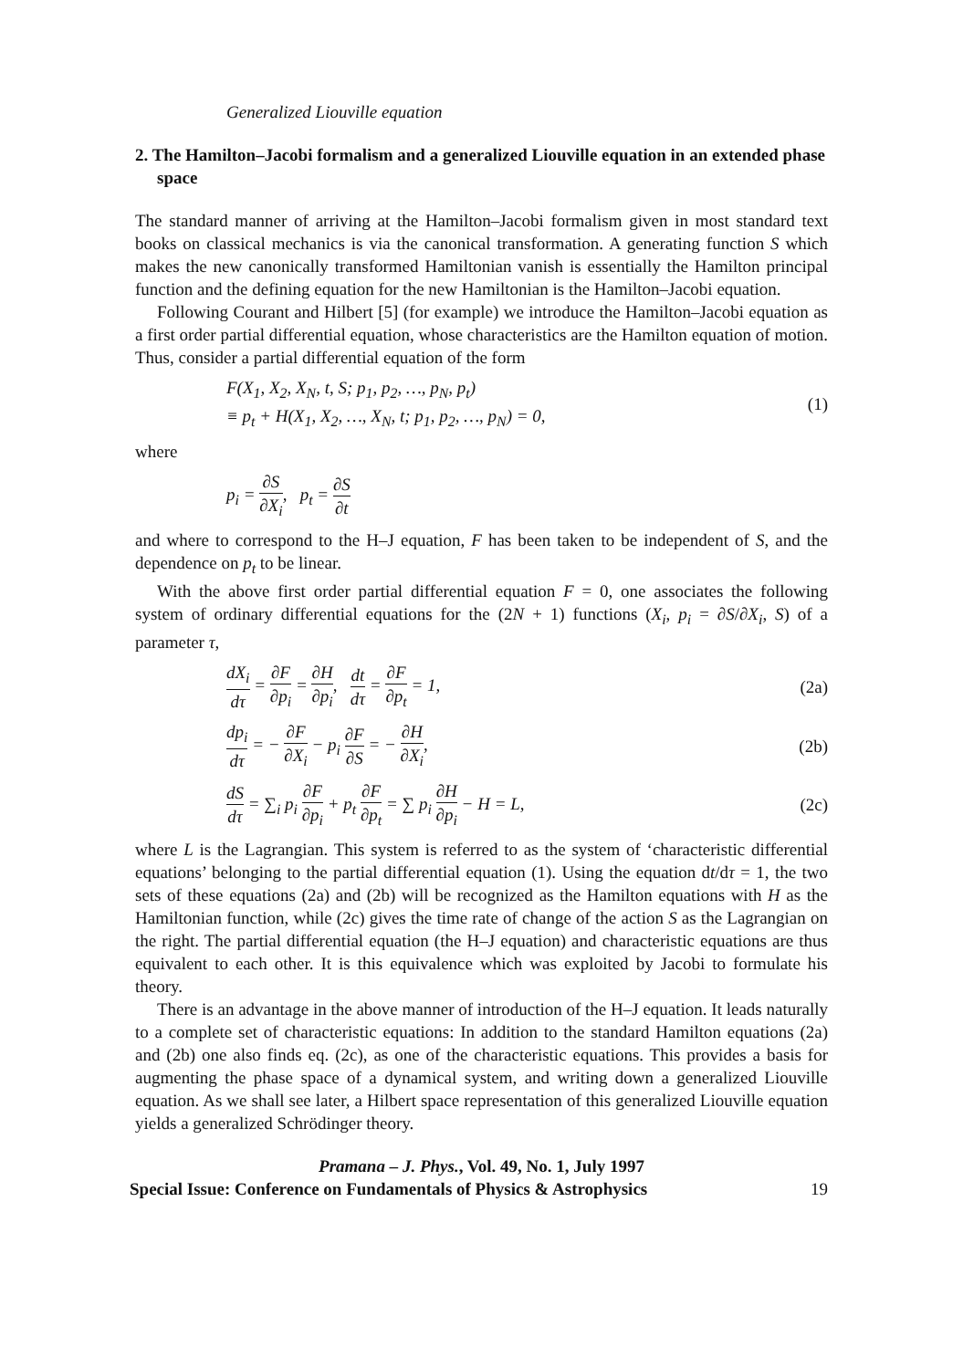Generalized Liouville equation
2. The Hamilton–Jacobi formalism and a generalized Liouville equation in an extended phase space
The standard manner of arriving at the Hamilton–Jacobi formalism given in most standard text books on classical mechanics is via the canonical transformation. A generating function S which makes the new canonically transformed Hamiltonian vanish is essentially the Hamilton principal function and the defining equation for the new Hamiltonian is the Hamilton–Jacobi equation.
Following Courant and Hilbert [5] (for example) we introduce the Hamilton–Jacobi equation as a first order partial differential equation, whose characteristics are the Hamilton equation of motion. Thus, consider a partial differential equation of the form
F(X<sub>1</sub>, X<sub>2</sub>, X<sub>N</sub>, t, S; p<sub>1</sub>, p<sub>2</sub>, …, p<sub>N</sub>, p<sub>t</sub>)
≡ p<sub>t</sub> + H(X<sub>1</sub>, X<sub>2</sub>, …, X<sub>N</sub>, t; p<sub>1</sub>, p<sub>2</sub>, …, p<sub>N</sub>) = 0,
(1)
where
p<sub>i</sub> = ∂S ∂X<sub>i</sub>, p<sub>t</sub> = ∂S ∂t
and where to correspond to the H–J equation, F has been taken to be independent of S, and the dependence on p<sub>t</sub> to be linear.
With the above first order partial differential equation F = 0, one associates the following system of ordinary differential equations for the (2N + 1) functions (X<sub>i</sub>, p<sub>i</sub> = ∂S/∂X<sub>i</sub>, S) of a parameter τ,
dX<sub>i</sub> dτ = ∂F ∂p<sub>i</sub> = ∂H ∂p<sub>i</sub>, dt dτ = ∂F ∂p<sub>t</sub> = 1,
(2a)
dp<sub>i</sub> dτ = − ∂F ∂X<sub>i</sub> − p<sub>i</sub> ∂F ∂S = − ∂H ∂X<sub>i</sub>,
(2b)
dS dτ = ∑<sub>i</sub> p<sub>i</sub> ∂F ∂p<sub>i</sub> + p<sub>t</sub> ∂F ∂p<sub>t</sub> = ∑ p<sub>i</sub> ∂H ∂p<sub>i</sub> − H = L,
(2c)
where L is the Lagrangian. This system is referred to as the system of ‘characteristic differential equations’ belonging to the partial differential equation (1). Using the equation dt/dτ = 1, the two sets of these equations (2a) and (2b) will be recognized as the Hamilton equations with H as the Hamiltonian function, while (2c) gives the time rate of change of the action S as the Lagrangian on the right. The partial differential equation (the H–J equation) and characteristic equations are thus equivalent to each other. It is this equivalence which was exploited by Jacobi to formulate his theory.
There is an advantage in the above manner of introduction of the H–J equation. It leads naturally to a complete set of characteristic equations: In addition to the standard Hamilton equations (2a) and (2b) one also finds eq. (2c), as one of the characteristic equations. This provides a basis for augmenting the phase space of a dynamical system, and writing down a generalized Liouville equation. As we shall see later, a Hilbert space representation of this generalized Liouville equation yields a generalized Schrödinger theory.
Pramana – J. Phys., Vol. 49, No. 1, July 1997
Special Issue: Conference on Fundamentals of Physics & Astrophysics 19